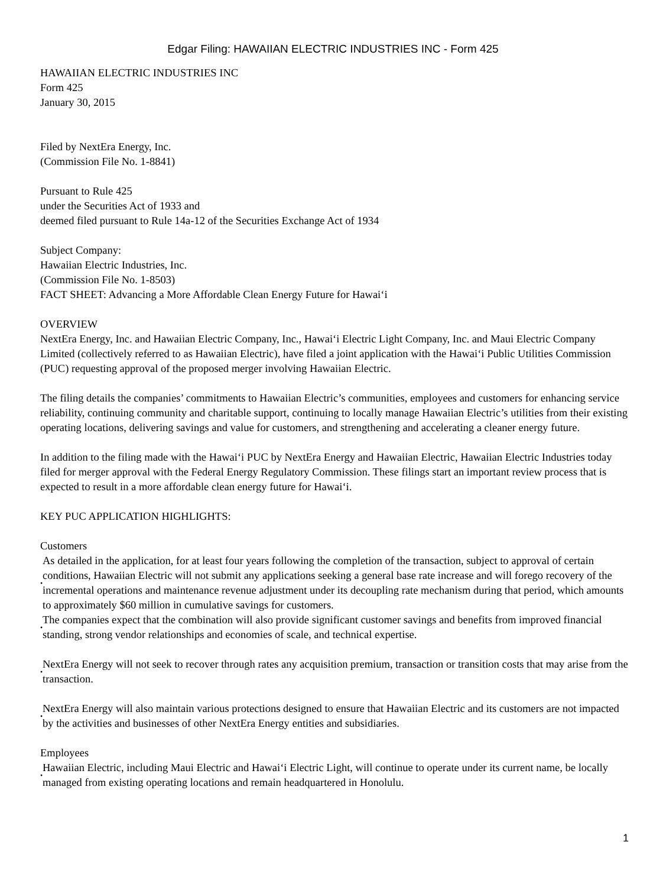Edgar Filing: HAWAIIAN ELECTRIC INDUSTRIES INC - Form 425
HAWAIIAN ELECTRIC INDUSTRIES INC
Form 425
January 30, 2015
Filed by NextEra Energy, Inc.
(Commission File No. 1-8841)
Pursuant to Rule 425
under the Securities Act of 1933 and
deemed filed pursuant to Rule 14a-12 of the Securities Exchange Act of 1934
Subject Company:
Hawaiian Electric Industries, Inc.
(Commission File No. 1-8503)
FACT SHEET: Advancing a More Affordable Clean Energy Future for Hawai‘i
OVERVIEW
NextEra Energy, Inc. and Hawaiian Electric Company, Inc., Hawai‘i Electric Light Company, Inc. and Maui Electric Company Limited (collectively referred to as Hawaiian Electric), have filed a joint application with the Hawai‘i Public Utilities Commission (PUC) requesting approval of the proposed merger involving Hawaiian Electric.
The filing details the companies’ commitments to Hawaiian Electric’s communities, employees and customers for enhancing service reliability, continuing community and charitable support, continuing to locally manage Hawaiian Electric’s utilities from their existing operating locations, delivering savings and value for customers, and strengthening and accelerating a cleaner energy future.
In addition to the filing made with the Hawai‘i PUC by NextEra Energy and Hawaiian Electric, Hawaiian Electric Industries today filed for merger approval with the Federal Energy Regulatory Commission. These filings start an important review process that is expected to result in a more affordable clean energy future for Hawai‘i.
KEY PUC APPLICATION HIGHLIGHTS:
Customers
•
As detailed in the application, for at least four years following the completion of the transaction, subject to approval of certain conditions, Hawaiian Electric will not submit any applications seeking a general base rate increase and will forego recovery of the incremental operations and maintenance revenue adjustment under its decoupling rate mechanism during that period, which amounts to approximately $60 million in cumulative savings for customers.
•
The companies expect that the combination will also provide significant customer savings and benefits from improved financial standing, strong vendor relationships and economies of scale, and technical expertise.
•
NextEra Energy will not seek to recover through rates any acquisition premium, transaction or transition costs that may arise from the transaction.
•
NextEra Energy will also maintain various protections designed to ensure that Hawaiian Electric and its customers are not impacted by the activities and businesses of other NextEra Energy entities and subsidiaries.
Employees
•
Hawaiian Electric, including Maui Electric and Hawai‘i Electric Light, will continue to operate under its current name, be locally managed from existing operating locations and remain headquartered in Honolulu.
1